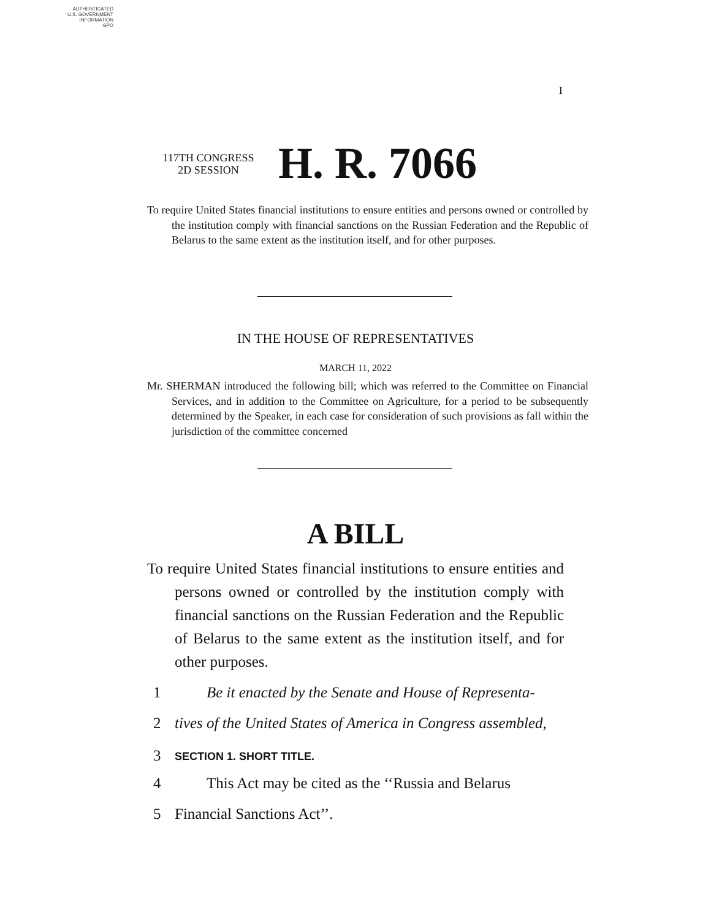AUTHENTICATED
U.S. GOVERNMENT
INFORMATION
GPO
I
117TH CONGRESS
2D SESSION
H. R. 7066
To require United States financial institutions to ensure entities and persons owned or controlled by the institution comply with financial sanctions on the Russian Federation and the Republic of Belarus to the same extent as the institution itself, and for other purposes.
IN THE HOUSE OF REPRESENTATIVES
MARCH 11, 2022
Mr. SHERMAN introduced the following bill; which was referred to the Committee on Financial Services, and in addition to the Committee on Agriculture, for a period to be subsequently determined by the Speaker, in each case for consideration of such provisions as fall within the jurisdiction of the committee concerned
A BILL
To require United States financial institutions to ensure entities and persons owned or controlled by the institution comply with financial sanctions on the Russian Federation and the Republic of Belarus to the same extent as the institution itself, and for other purposes.
1 Be it enacted by the Senate and House of Representa-
2 tives of the United States of America in Congress assembled,
3 SECTION 1. SHORT TITLE.
4 This Act may be cited as the ‘‘Russia and Belarus
5 Financial Sanctions Act’’.